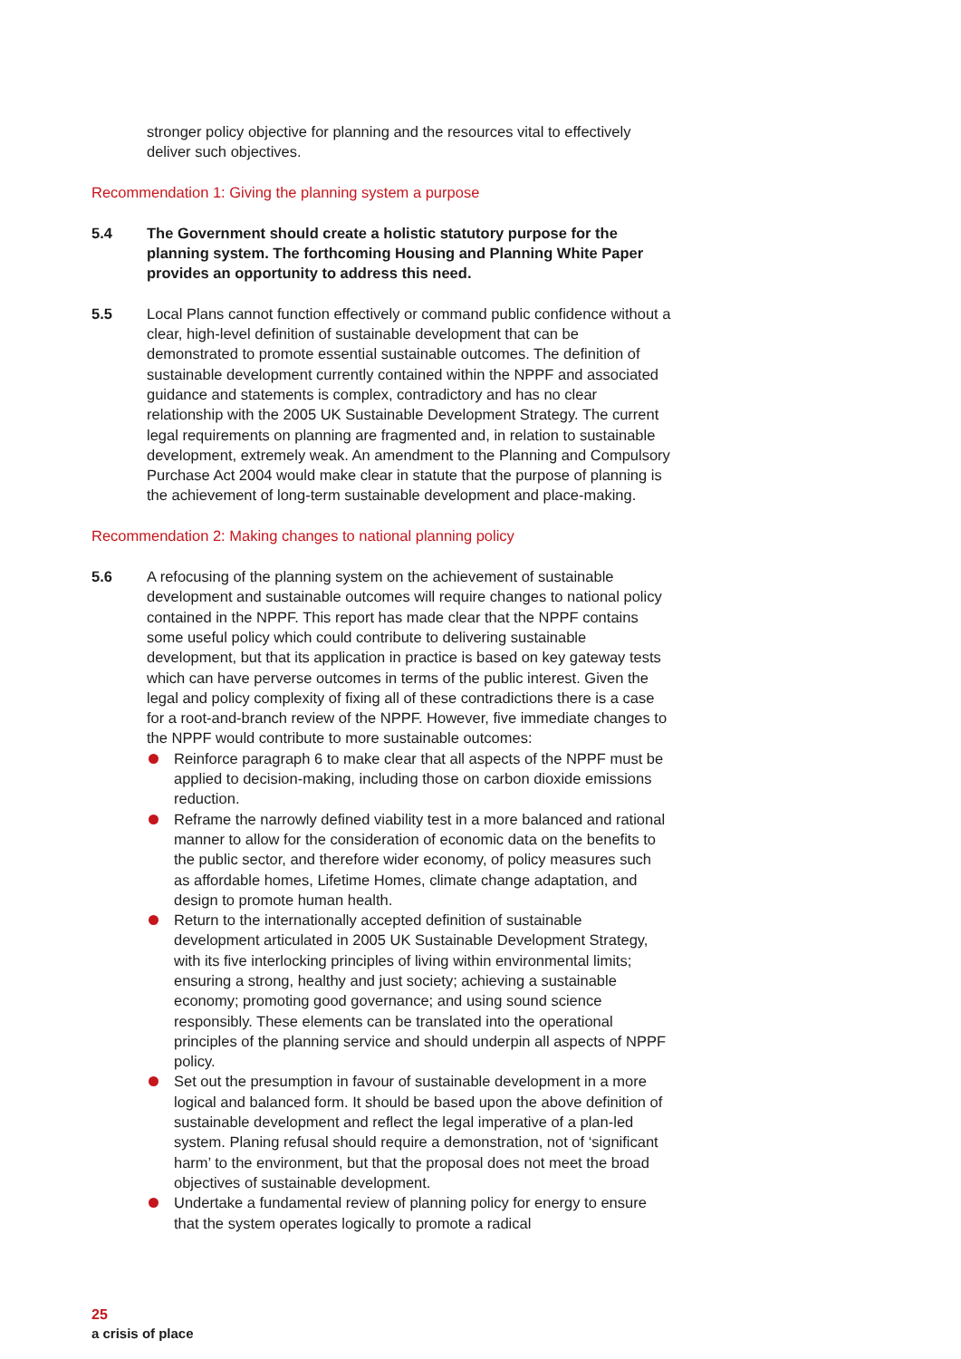stronger policy objective for planning and the resources vital to effectively deliver such objectives.
Recommendation 1: Giving the planning system a purpose
5.4 The Government should create a holistic statutory purpose for the planning system. The forthcoming Housing and Planning White Paper provides an opportunity to address this need.
5.5 Local Plans cannot function effectively or command public confidence without a clear, high-level definition of sustainable development that can be demonstrated to promote essential sustainable outcomes. The definition of sustainable development currently contained within the NPPF and associated guidance and statements is complex, contradictory and has no clear relationship with the 2005 UK Sustainable Development Strategy. The current legal requirements on planning are fragmented and, in relation to sustainable development, extremely weak. An amendment to the Planning and Compulsory Purchase Act 2004 would make clear in statute that the purpose of planning is the achievement of long-term sustainable development and place-making.
Recommendation 2: Making changes to national planning policy
5.6 A refocusing of the planning system on the achievement of sustainable development and sustainable outcomes will require changes to national policy contained in the NPPF. This report has made clear that the NPPF contains some useful policy which could contribute to delivering sustainable development, but that its application in practice is based on key gateway tests which can have perverse outcomes in terms of the public interest. Given the legal and policy complexity of fixing all of these contradictions there is a case for a root-and-branch review of the NPPF. However, five immediate changes to the NPPF would contribute to more sustainable outcomes:
Reinforce paragraph 6 to make clear that all aspects of the NPPF must be applied to decision-making, including those on carbon dioxide emissions reduction.
Reframe the narrowly defined viability test in a more balanced and rational manner to allow for the consideration of economic data on the benefits to the public sector, and therefore wider economy, of policy measures such as affordable homes, Lifetime Homes, climate change adaptation, and design to promote human health.
Return to the internationally accepted definition of sustainable development articulated in 2005 UK Sustainable Development Strategy, with its five interlocking principles of living within environmental limits; ensuring a strong, healthy and just society; achieving a sustainable economy; promoting good governance; and using sound science responsibly. These elements can be translated into the operational principles of the planning service and should underpin all aspects of NPPF policy.
Set out the presumption in favour of sustainable development in a more logical and balanced form. It should be based upon the above definition of sustainable development and reflect the legal imperative of a plan-led system. Planing refusal should require a demonstration, not of ‘significant harm’ to the environment, but that the proposal does not meet the broad objectives of sustainable development.
Undertake a fundamental review of planning policy for energy to ensure that the system operates logically to promote a radical
25
a crisis of place